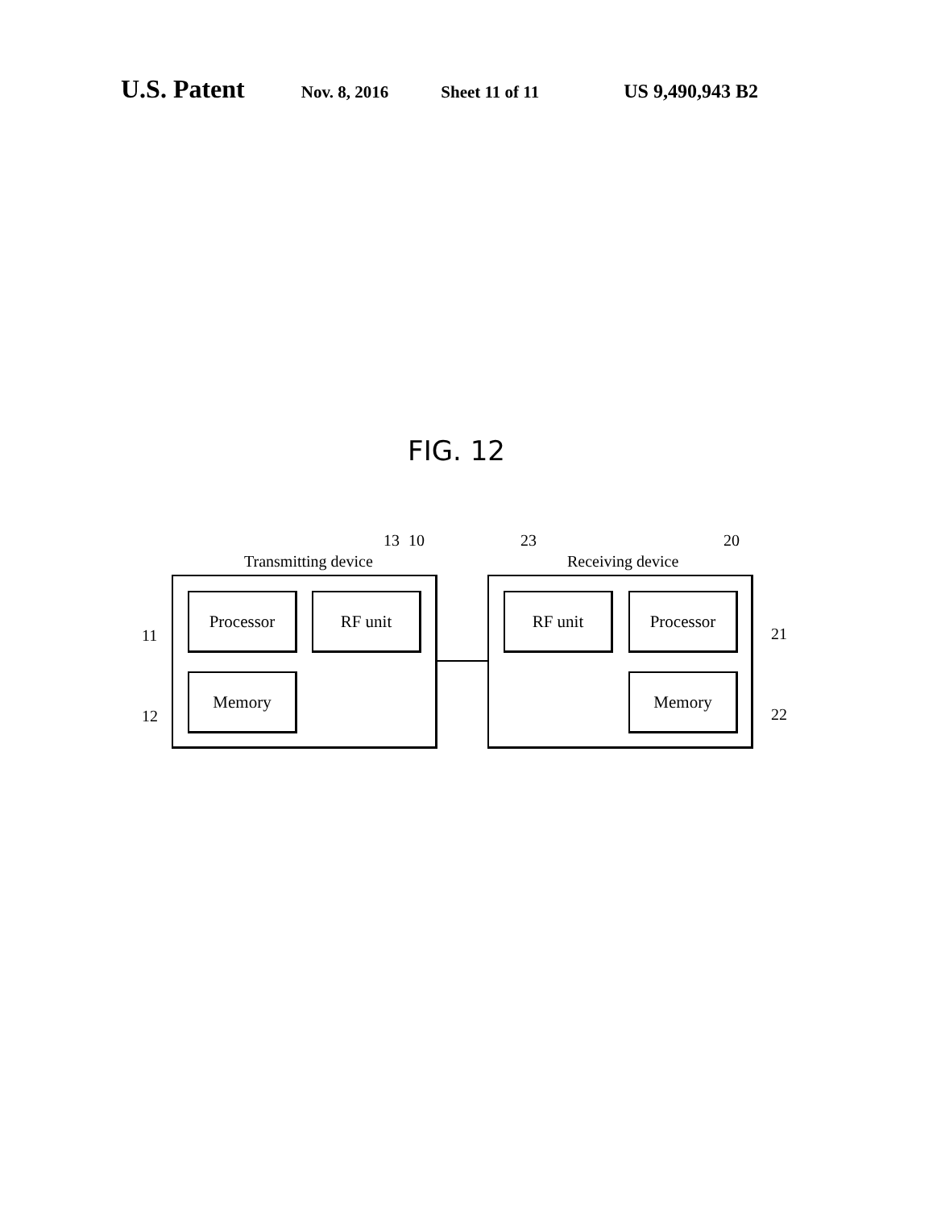U.S. Patent Nov. 8, 2016 Sheet 11 of 11 US 9,490,943 B2
FIG. 12
13 10
Transmitting device
23 20
Receiving device
11
Processor RF unit
12
Memory
RF unit Processor
21
Memory
22